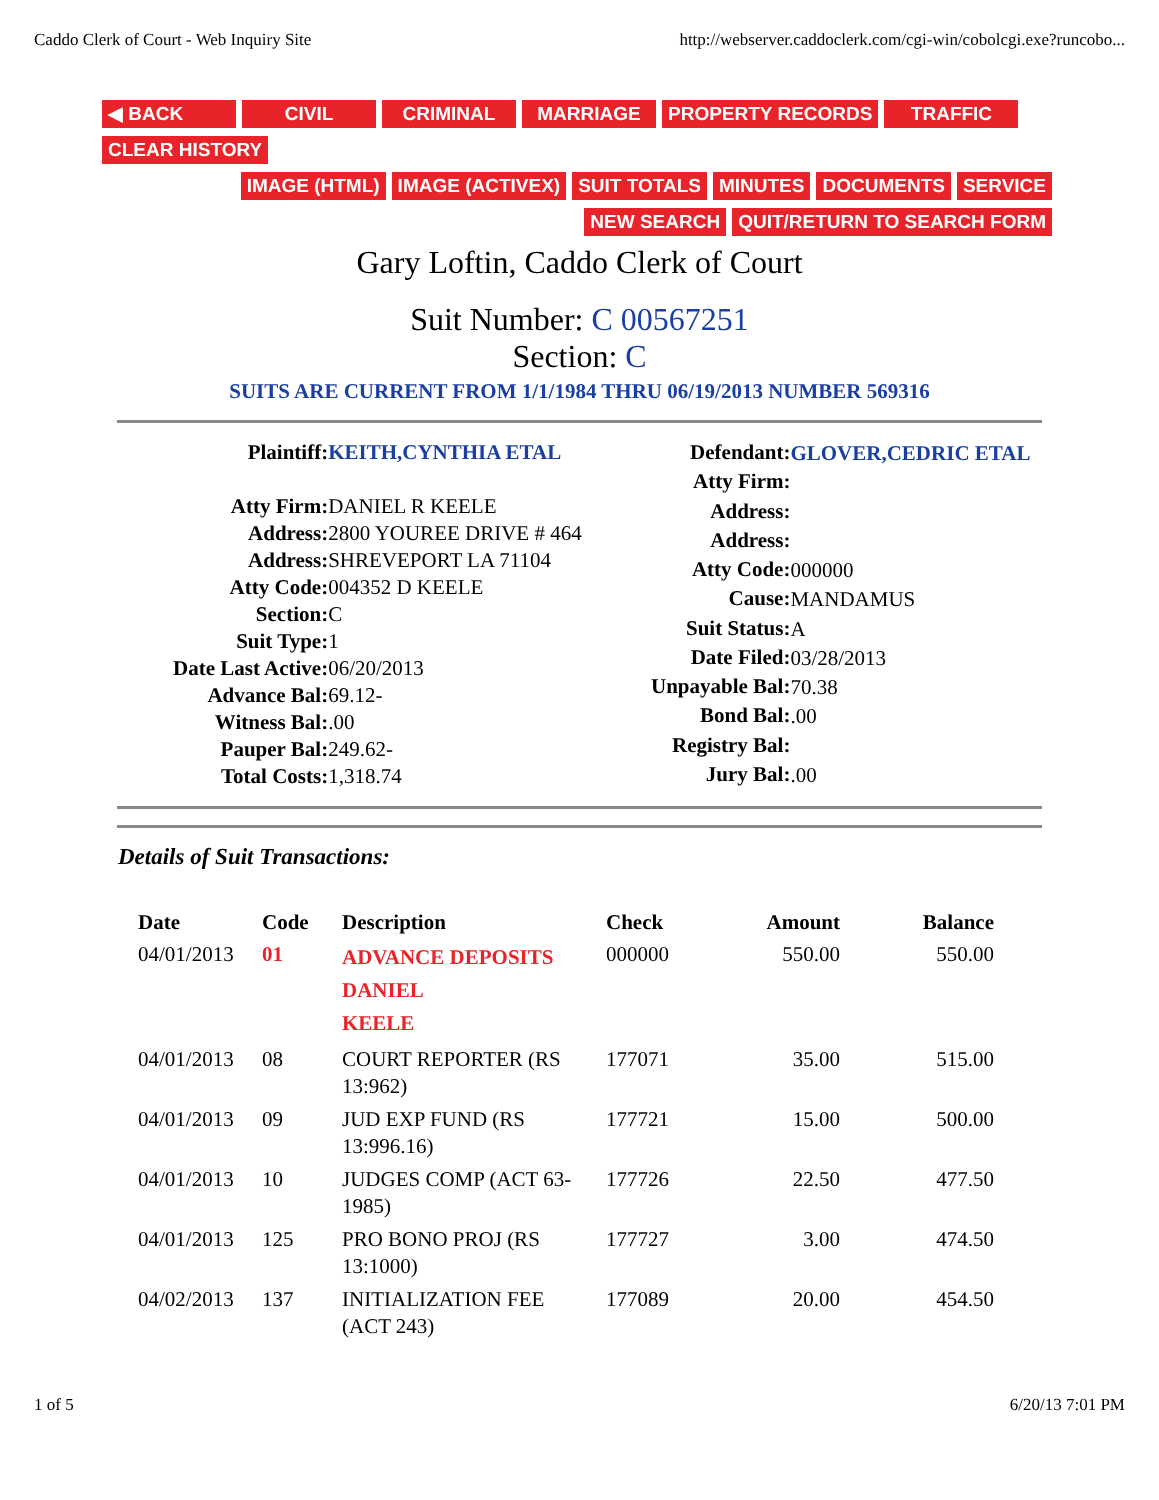Caddo Clerk of Court - Web Inquiry Site http://webserver.caddoclerk.com/cgi-win/cobolcgi.exe?runcobo...
◀ BACK CIVIL CRIMINAL MARRIAGE PROPERTY RECORDS TRAFFIC
CLEAR HISTORY
IMAGE (HTML) IMAGE (ACTIVEX) SUIT TOTALS MINUTES DOCUMENTS SERVICE
NEW SEARCH QUIT/RETURN TO SEARCH FORM
Gary Loftin, Caddo Clerk of Court
Suit Number: C 00567251
Section: C
SUITS ARE CURRENT FROM 1/1/1984 THRU 06/19/2013 NUMBER 569316
| Plaintiff: | KEITH,CYNTHIA ETAL |
| Atty Firm: | DANIEL R KEELE |
| Address: | 2800 YOUREE DRIVE # 464 |
| Address: | SHREVEPORT LA 71104 |
| Atty Code: | 004352 D KEELE |
| Section: | C |
| Suit Type: | 1 |
| Date Last Active: | 06/20/2013 |
| Advance Bal: | 69.12- |
| Witness Bal: | .00 |
| Pauper Bal: | 249.62- |
| Total Costs: | 1,318.74 |
| Defendant: | GLOVER,CEDRIC ETAL |
| Atty Firm: | |
| Address: | |
| Address: | |
| Atty Code: | 000000 |
| Cause: | MANDAMUS |
| Suit Status: | A |
| Date Filed: | 03/28/2013 |
| Unpayable Bal: | 70.38 |
| Bond Bal: | .00 |
| Registry Bal: | |
| Jury Bal: | .00 |
Details of Suit Transactions:
| Date | Code | Description | Check | Amount | Balance |
| --- | --- | --- | --- | --- | --- |
| 04/01/2013 | 01 | ADVANCE DEPOSITS DANIEL KEELE | 000000 | 550.00 | 550.00 |
| 04/01/2013 | 08 | COURT REPORTER (RS 13:962) | 177071 | 35.00 | 515.00 |
| 04/01/2013 | 09 | JUD EXP FUND (RS 13:996.16) | 177721 | 15.00 | 500.00 |
| 04/01/2013 | 10 | JUDGES COMP (ACT 63-1985) | 177726 | 22.50 | 477.50 |
| 04/01/2013 | 125 | PRO BONO PROJ (RS 13:1000) | 177727 | 3.00 | 474.50 |
| 04/02/2013 | 137 | INITIALIZATION FEE (ACT 243) | 177089 | 20.00 | 454.50 |
1 of 5 6/20/13 7:01 PM